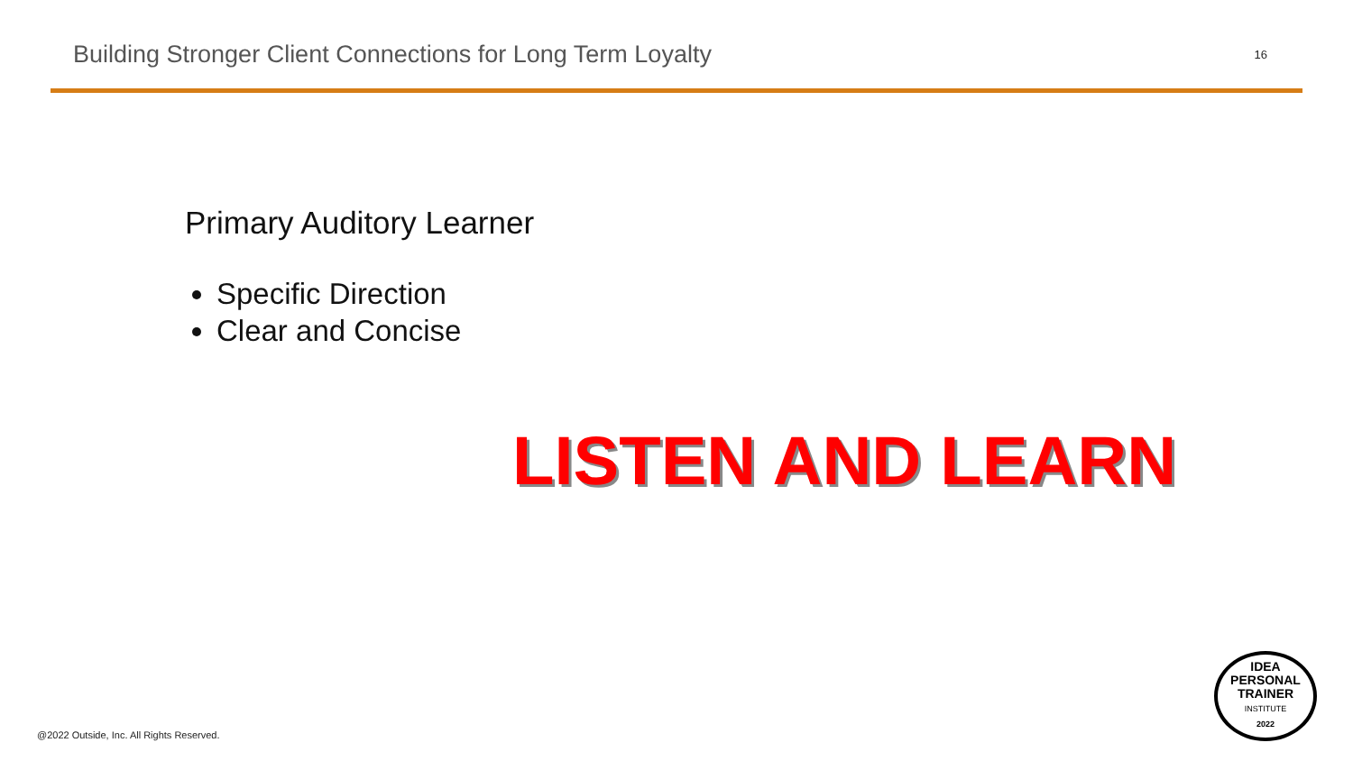Building Stronger Client Connections for Long Term Loyalty
16
Primary Auditory Learner
Specific Direction
Clear and Concise
LISTEN AND LEARN
IDEA
PERSONAL
TRAINER
INSTITUTE
2022
@2022 Outside, Inc. All Rights Reserved.